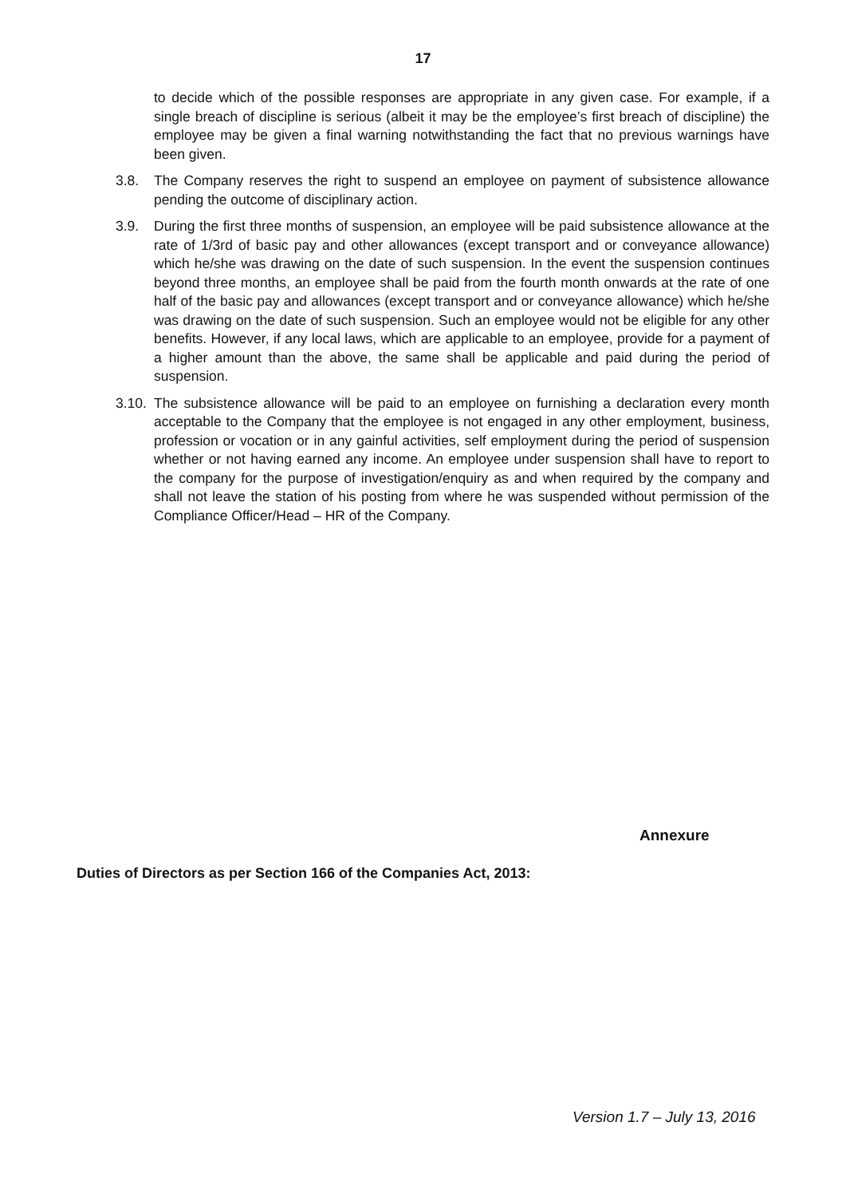17
to decide which of the possible responses are appropriate in any given case. For example, if a single breach of discipline is serious (albeit it may be the employee’s first breach of discipline) the employee may be given a final warning notwithstanding the fact that no previous warnings have been given.
3.8. The Company reserves the right to suspend an employee on payment of subsistence allowance pending the outcome of disciplinary action.
3.9. During the first three months of suspension, an employee will be paid subsistence allowance at the rate of 1/3rd of basic pay and other allowances (except transport and or conveyance allowance) which he/she was drawing on the date of such suspension. In the event the suspension continues beyond three months, an employee shall be paid from the fourth month onwards at the rate of one half of the basic pay and allowances (except transport and or conveyance allowance) which he/she was drawing on the date of such suspension. Such an employee would not be eligible for any other benefits. However, if any local laws, which are applicable to an employee, provide for a payment of a higher amount than the above, the same shall be applicable and paid during the period of suspension.
3.10.
The subsistence allowance will be paid to an employee on furnishing a declaration every month acceptable to the Company that the employee is not engaged in any other employment, business, profession or vocation or in any gainful activities, self employment during the period of suspension whether or not having earned any income. An employee under suspension shall have to report to the company for the purpose of investigation/enquiry as and when required by the company and shall not leave the station of his posting from where he was suspended without permission of the Compliance Officer/Head – HR of the Company.
Annexure
Duties of Directors as per Section 166 of the Companies Act, 2013:
Version 1.7 – July 13, 2016